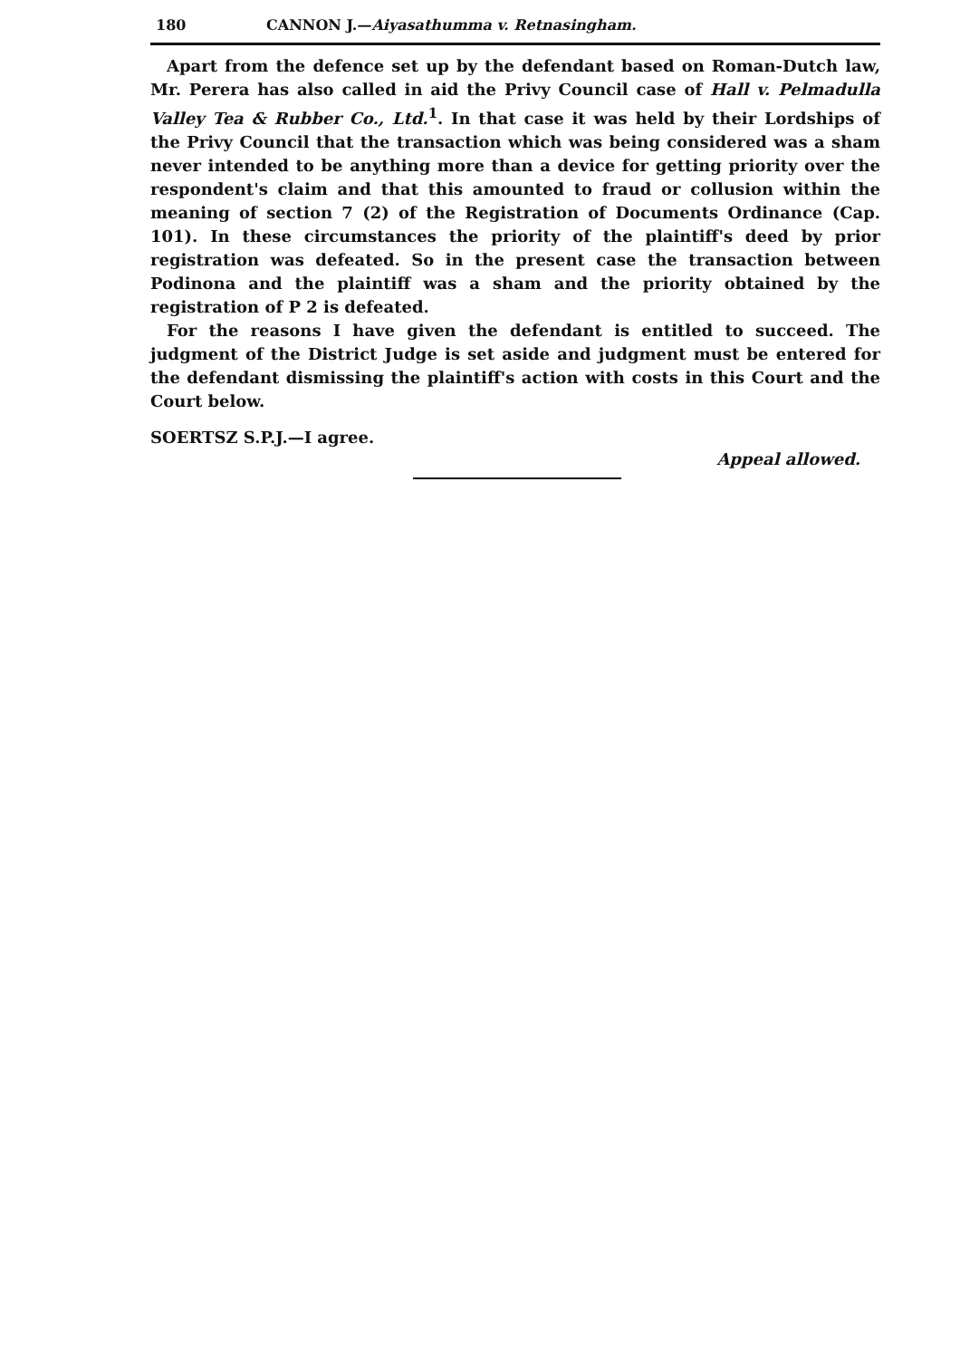180 CANNON J.—Aiyasathumma v. Retnasingham.
Apart from the defence set up by the defendant based on Roman-Dutch law, Mr. Perera has also called in aid the Privy Council case of Hall v. Pelmadulla Valley Tea & Rubber Co., Ltd.<sup>1</sup>. In that case it was held by their Lordships of the Privy Council that the transaction which was being considered was a sham never intended to be anything more than a device for getting priority over the respondent's claim and that this amounted to fraud or collusion within the meaning of section 7 (2) of the Registration of Documents Ordinance (Cap. 101). In these circumstances the priority of the plaintiff's deed by prior registration was defeated. So in the present case the transaction between Podinona and the plaintiff was a sham and the priority obtained by the registration of P 2 is defeated.
For the reasons I have given the defendant is entitled to succeed. The judgment of the District Judge is set aside and judgment must be entered for the defendant dismissing the plaintiff's action with costs in this Court and the Court below.
SOERTSZ S.P.J.—I agree.
Appeal allowed.